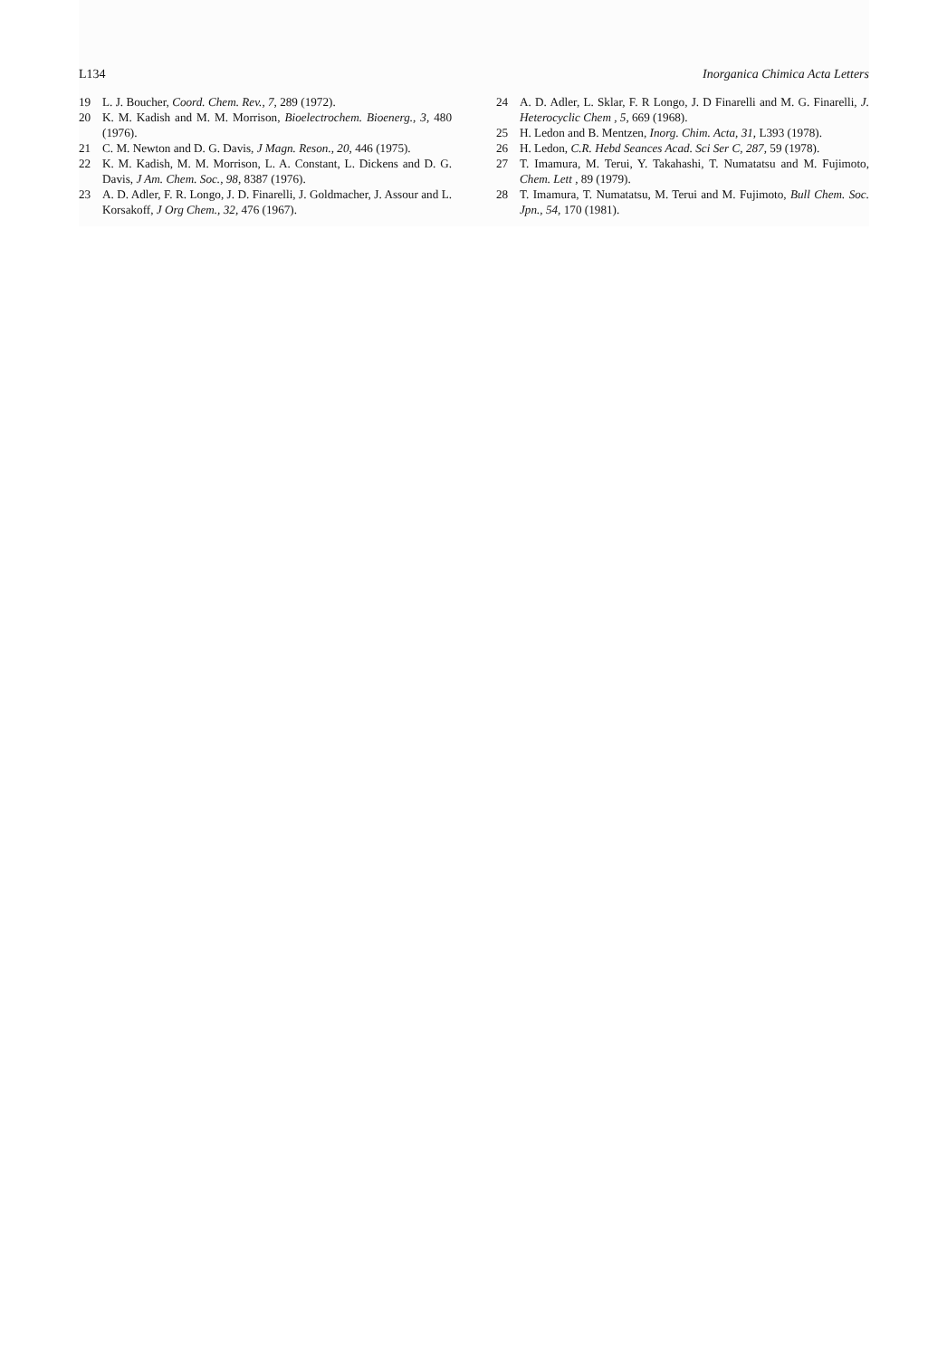L134 Inorganica Chimica Acta Letters
19 L. J. Boucher, Coord. Chem. Rev., 7, 289 (1972).
20 K. M. Kadish and M. M. Morrison, Bioelectrochem. Bioenerg., 3, 480 (1976).
21 C. M. Newton and D. G. Davis, J Magn. Reson., 20, 446 (1975).
22 K. M. Kadish, M. M. Morrison, L. A. Constant, L. Dickens and D. G. Davis, J Am. Chem. Soc., 98, 8387 (1976).
23 A. D. Adler, F. R. Longo, J. D. Finarelli, J. Goldmacher, J. Assour and L. Korsakoff, J Org Chem., 32, 476 (1967).
24 A. D. Adler, L. Sklar, F. R Longo, J. D Finarelli and M. G. Finarelli, J. Heterocyclic Chem , 5, 669 (1968).
25 H. Ledon and B. Mentzen, Inorg. Chim. Acta, 31, L393 (1978).
26 H. Ledon, C.R. Hebd Seances Acad. Sci Ser C, 287, 59 (1978).
27 T. Imamura, M. Terui, Y. Takahashi, T. Numatatsu and M. Fujimoto, Chem. Lett , 89 (1979).
28 T. Imamura, T. Numatatsu, M. Terui and M. Fujimoto, Bull Chem. Soc. Jpn., 54, 170 (1981).